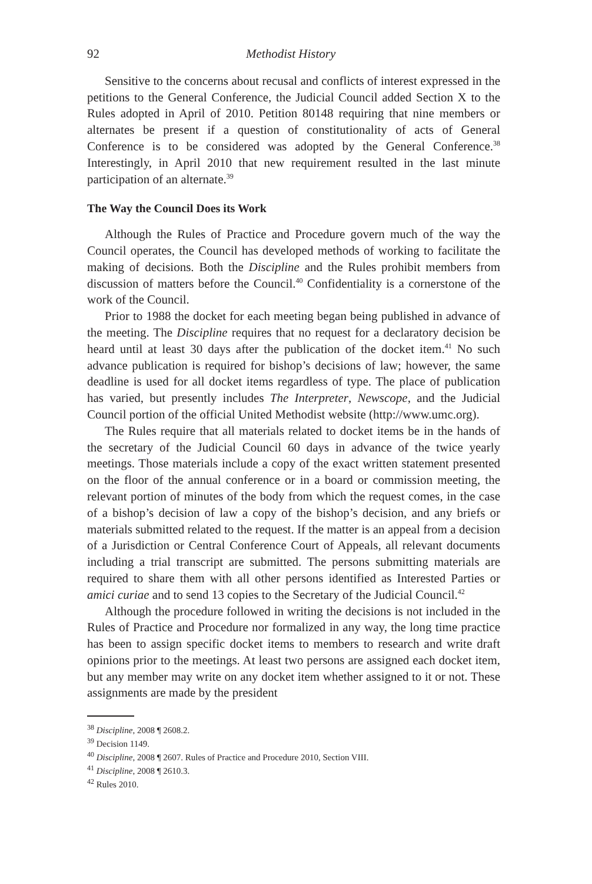92 Methodist History
Sensitive to the concerns about recusal and conflicts of interest expressed in the petitions to the General Conference, the Judicial Council added Section X to the Rules adopted in April of 2010. Petition 80148 requiring that nine members or alternates be present if a question of constitutionality of acts of General Conference is to be considered was adopted by the General Conference.<sup>38</sup> Interestingly, in April 2010 that new requirement resulted in the last minute participation of an alternate.<sup>39</sup>
The Way the Council Does its Work
Although the Rules of Practice and Procedure govern much of the way the Council operates, the Council has developed methods of working to facilitate the making of decisions. Both the Discipline and the Rules prohibit members from discussion of matters before the Council.<sup>40</sup> Confidentiality is a cornerstone of the work of the Council.
Prior to 1988 the docket for each meeting began being published in advance of the meeting. The Discipline requires that no request for a declaratory decision be heard until at least 30 days after the publication of the docket item.<sup>41</sup> No such advance publication is required for bishop’s decisions of law; however, the same deadline is used for all docket items regardless of type. The place of publication has varied, but presently includes The Interpreter, Newscope, and the Judicial Council portion of the official United Methodist website (http://www.umc.org).
The Rules require that all materials related to docket items be in the hands of the secretary of the Judicial Council 60 days in advance of the twice yearly meetings. Those materials include a copy of the exact written statement presented on the floor of the annual conference or in a board or commission meeting, the relevant portion of minutes of the body from which the request comes, in the case of a bishop’s decision of law a copy of the bishop’s decision, and any briefs or materials submitted related to the request. If the matter is an appeal from a decision of a Jurisdiction or Central Conference Court of Appeals, all relevant documents including a trial transcript are submitted. The persons submitting materials are required to share them with all other persons identified as Interested Parties or amici curiae and to send 13 copies to the Secretary of the Judicial Council.<sup>42</sup>
Although the procedure followed in writing the decisions is not included in the Rules of Practice and Procedure nor formalized in any way, the long time practice has been to assign specific docket items to members to research and write draft opinions prior to the meetings. At least two persons are assigned each docket item, but any member may write on any docket item whether assigned to it or not. These assignments are made by the president
<sup>38</sup> Discipline, 2008 ¶ 2608.2.
<sup>39</sup> Decision 1149.
<sup>40</sup> Discipline, 2008 ¶ 2607. Rules of Practice and Procedure 2010, Section VIII.
<sup>41</sup> Discipline, 2008 ¶ 2610.3.
<sup>42</sup> Rules 2010.